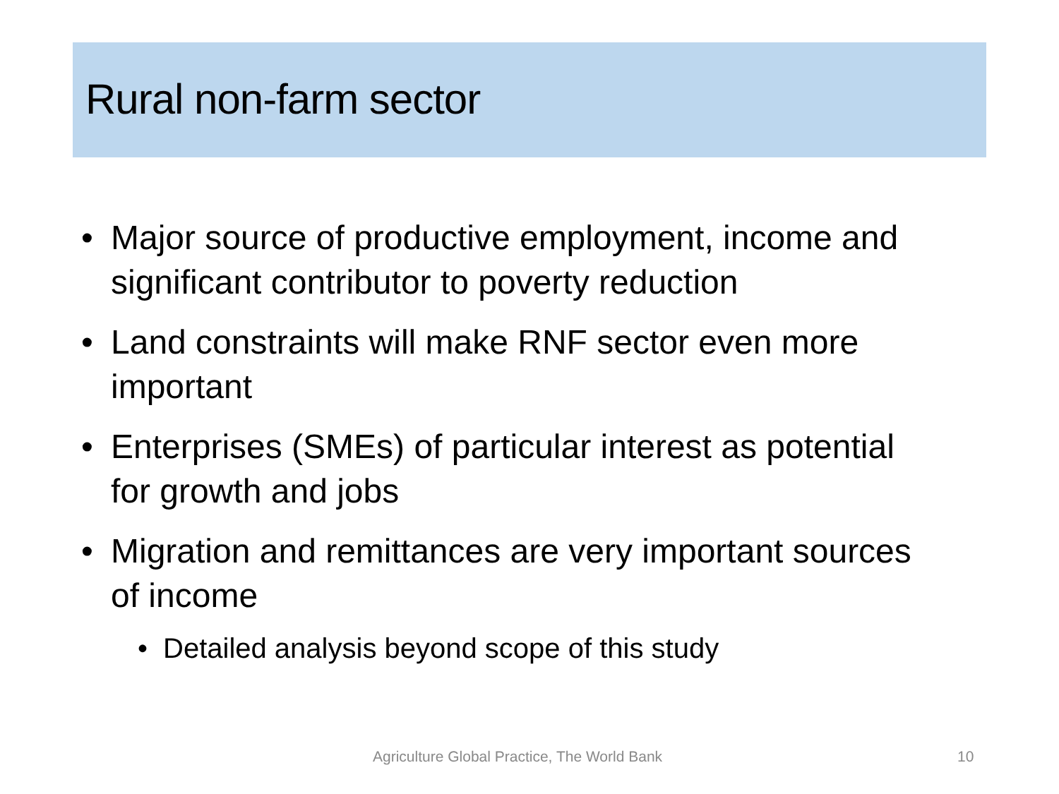Rural non-farm sector
• Major source of productive employment, income and significant contributor to poverty reduction
• Land constraints will make RNF sector even more important
• Enterprises (SMEs) of particular interest as potential for growth and jobs
• Migration and remittances are very important sources of income
• Detailed analysis beyond scope of this study
Agriculture Global Practice, The World Bank 10